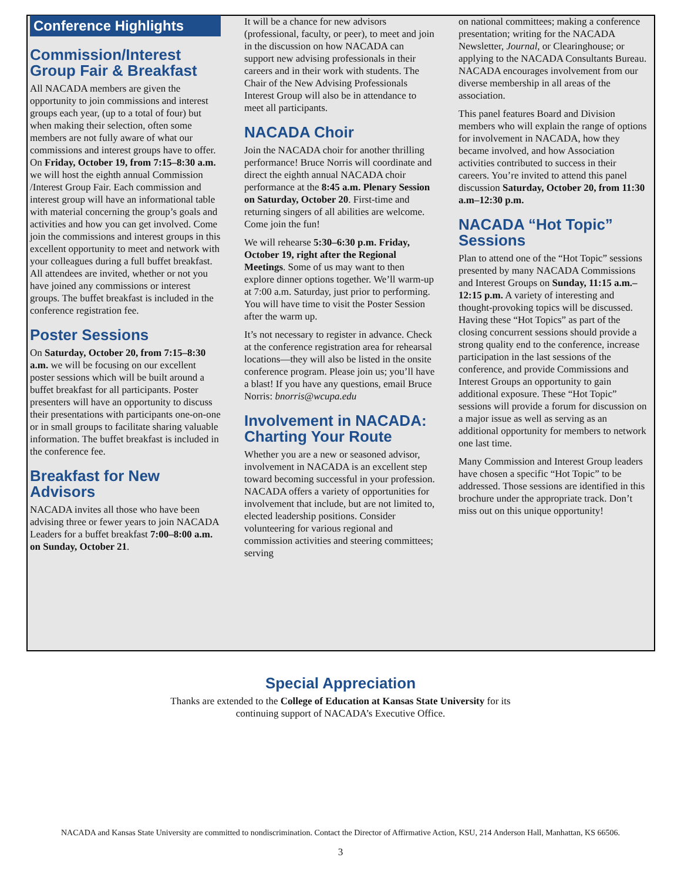Conference Highlights
Commission/Interest Group Fair & Breakfast
All NACADA members are given the opportunity to join commissions and interest groups each year, (up to a total of four) but when making their selection, often some members are not fully aware of what our commissions and interest groups have to offer. On Friday, October 19, from 7:15–8:30 a.m. we will host the eighth annual Commission /Interest Group Fair. Each commission and interest group will have an informational table with material concerning the group’s goals and activities and how you can get involved. Come join the commissions and interest groups in this excellent opportunity to meet and network with your colleagues during a full buffet breakfast. All attendees are invited, whether or not you have joined any commissions or interest groups. The buffet breakfast is included in the conference registration fee.
Poster Sessions
On Saturday, October 20, from 7:15–8:30 a.m. we will be focusing on our excellent poster sessions which will be built around a buffet breakfast for all participants. Poster presenters will have an opportunity to discuss their presentations with participants one-on-one or in small groups to facilitate sharing valuable information. The buffet breakfast is included in the conference fee.
Breakfast for New Advisors
NACADA invites all those who have been advising three or fewer years to join NACADA Leaders for a buffet breakfast 7:00–8:00 a.m. on Sunday, October 21.
It will be a chance for new advisors (professional, faculty, or peer), to meet and join in the discussion on how NACADA can support new advising professionals in their careers and in their work with students. The Chair of the New Advising Professionals Interest Group will also be in attendance to meet all participants.
NACADA Choir
Join the NACADA choir for another thrilling performance! Bruce Norris will coordinate and direct the eighth annual NACADA choir performance at the 8:45 a.m. Plenary Session on Saturday, October 20. First-time and returning singers of all abilities are welcome. Come join the fun!
We will rehearse 5:30–6:30 p.m. Friday, October 19, right after the Regional Meetings. Some of us may want to then explore dinner options together. We’ll warm-up at 7:00 a.m. Saturday, just prior to performing. You will have time to visit the Poster Session after the warm up.
It’s not necessary to register in advance. Check at the conference registration area for rehearsal locations—they will also be listed in the onsite conference program. Please join us; you’ll have a blast! If you have any questions, email Bruce Norris: bnorris@wcupa.edu
Involvement in NACADA: Charting Your Route
Whether you are a new or seasoned advisor, involvement in NACADA is an excellent step toward becoming successful in your profession. NACADA offers a variety of opportunities for involvement that include, but are not limited to, elected leadership positions. Consider volunteering for various regional and commission activities and steering committees; serving
on national committees; making a conference presentation; writing for the NACADA Newsletter, Journal, or Clearinghouse; or applying to the NACADA Consultants Bureau. NACADA encourages involvement from our diverse membership in all areas of the association.
This panel features Board and Division members who will explain the range of options for involvement in NACADA, how they became involved, and how Association activities contributed to success in their careers. You’re invited to attend this panel discussion Saturday, October 20, from 11:30 a.m–12:30 p.m.
NACADA “Hot Topic” Sessions
Plan to attend one of the “Hot Topic” sessions presented by many NACADA Commissions and Interest Groups on Sunday, 11:15 a.m.–12:15 p.m. A variety of interesting and thought-provoking topics will be discussed. Having these “Hot Topics” as part of the closing concurrent sessions should provide a strong quality end to the conference, increase participation in the last sessions of the conference, and provide Commissions and Interest Groups an opportunity to gain additional exposure. These “Hot Topic” sessions will provide a forum for discussion on a major issue as well as serving as an additional opportunity for members to network one last time.
Many Commission and Interest Group leaders have chosen a specific “Hot Topic” to be addressed. Those sessions are identified in this brochure under the appropriate track. Don’t miss out on this unique opportunity!
Special Appreciation
Thanks are extended to the College of Education at Kansas State University for its
continuing support of NACADA’s Executive Office.
NACADA and Kansas State University are committed to nondiscrimination. Contact the Director of Affirmative Action, KSU, 214 Anderson Hall, Manhattan, KS 66506.
3